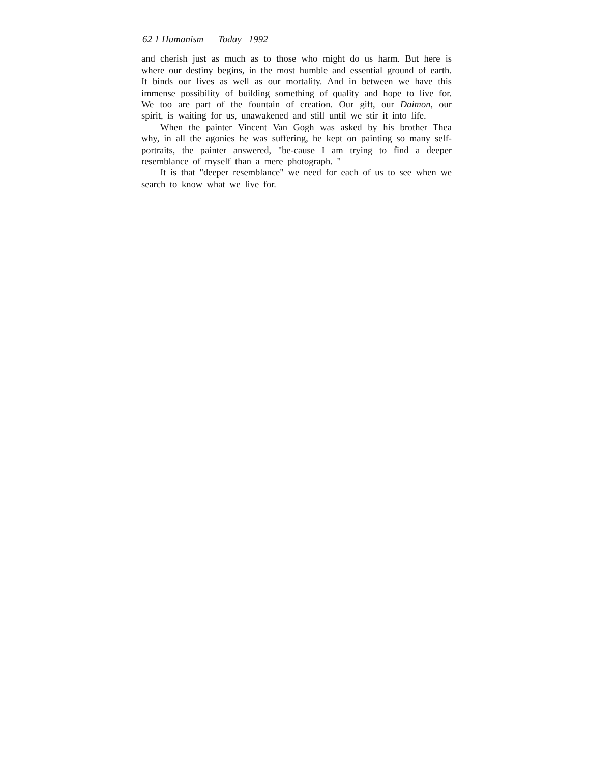62 1 Humanism Today 1992
and cherish just as much as to those who might do us harm. But here is where our destiny begins, in the most humble and essential ground of earth. It binds our lives as well as our mortality. And in between we have this immense possibility of building something of quality and hope to live for. We too are part of the fountain of creation. Our gift, our Daimon, our spirit, is waiting for us, unawakened and still until we stir it into life.
When the painter Vincent Van Gogh was asked by his brother Thea why, in all the agonies he was suffering, he kept on painting so many self-portraits, the painter answered, "be-cause I am trying to find a deeper resemblance of myself than a mere photograph. "
It is that "deeper resemblance" we need for each of us to see when we search to know what we live for.